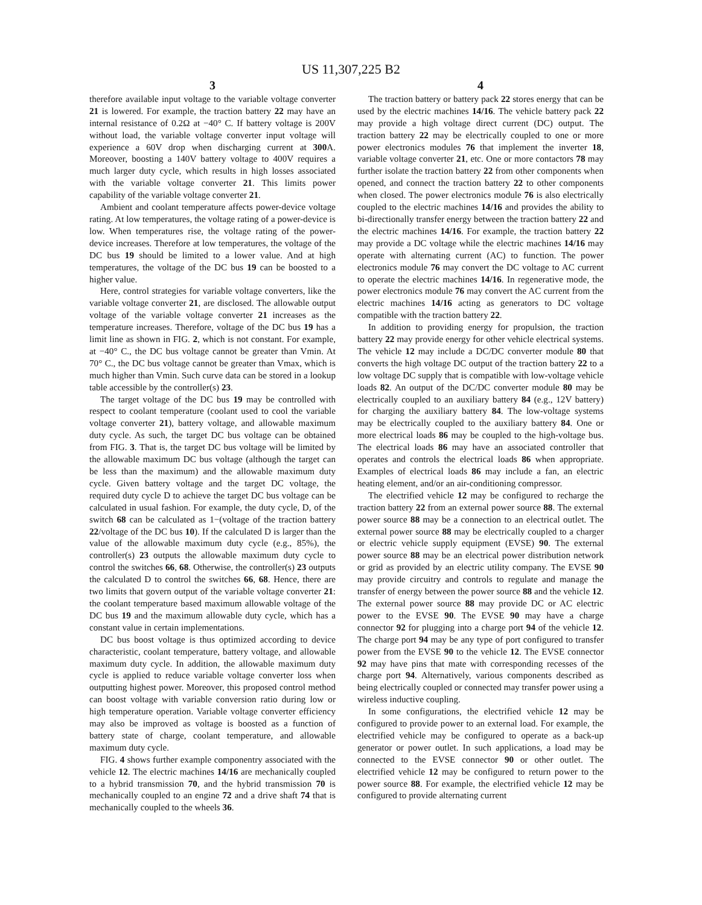US 11,307,225 B2
3
therefore available input voltage to the variable voltage converter 21 is lowered. For example, the traction battery 22 may have an internal resistance of 0.2Ω at −40° C. If battery voltage is 200V without load, the variable voltage converter input voltage will experience a 60V drop when discharging current at 300 A. Moreover, boosting a 140V battery voltage to 400V requires a much larger duty cycle, which results in high losses associated with the variable voltage converter 21. This limits power capability of the variable voltage converter 21.
Ambient and coolant temperature affects power-device voltage rating. At low temperatures, the voltage rating of a power-device is low. When temperatures rise, the voltage rating of the power-device increases. Therefore at low temperatures, the voltage of the DC bus 19 should be limited to a lower value. And at high temperatures, the voltage of the DC bus 19 can be boosted to a higher value.
Here, control strategies for variable voltage converters, like the variable voltage converter 21, are disclosed. The allowable output voltage of the variable voltage converter 21 increases as the temperature increases. Therefore, voltage of the DC bus 19 has a limit line as shown in FIG. 2, which is not constant. For example, at −40° C., the DC bus voltage cannot be greater than Vmin. At 70° C., the DC bus voltage cannot be greater than Vmax, which is much higher than Vmin. Such curve data can be stored in a lookup table accessible by the controller(s) 23.
The target voltage of the DC bus 19 may be controlled with respect to coolant temperature (coolant used to cool the variable voltage converter 21), battery voltage, and allowable maximum duty cycle. As such, the target DC bus voltage can be obtained from FIG. 3. That is, the target DC bus voltage will be limited by the allowable maximum DC bus voltage (although the target can be less than the maximum) and the allowable maximum duty cycle. Given battery voltage and the target DC voltage, the required duty cycle D to achieve the target DC bus voltage can be calculated in usual fashion. For example, the duty cycle, D, of the switch 68 can be calculated as 1−(voltage of the traction battery 22/voltage of the DC bus 10). If the calculated D is larger than the value of the allowable maximum duty cycle (e.g., 85%), the controller(s) 23 outputs the allowable maximum duty cycle to control the switches 66, 68. Otherwise, the controller(s) 23 outputs the calculated D to control the switches 66, 68. Hence, there are two limits that govern output of the variable voltage converter 21: the coolant temperature based maximum allowable voltage of the DC bus 19 and the maximum allowable duty cycle, which has a constant value in certain implementations.
DC bus boost voltage is thus optimized according to device characteristic, coolant temperature, battery voltage, and allowable maximum duty cycle. In addition, the allowable maximum duty cycle is applied to reduce variable voltage converter loss when outputting highest power. Moreover, this proposed control method can boost voltage with variable conversion ratio during low or high temperature operation. Variable voltage converter efficiency may also be improved as voltage is boosted as a function of battery state of charge, coolant temperature, and allowable maximum duty cycle.
FIG. 4 shows further example componentry associated with the vehicle 12. The electric machines 14/16 are mechanically coupled to a hybrid transmission 70, and the hybrid transmission 70 is mechanically coupled to an engine 72 and a drive shaft 74 that is mechanically coupled to the wheels 36.
4
The traction battery or battery pack 22 stores energy that can be used by the electric machines 14/16. The vehicle battery pack 22 may provide a high voltage direct current (DC) output. The traction battery 22 may be electrically coupled to one or more power electronics modules 76 that implement the inverter 18, variable voltage converter 21, etc. One or more contactors 78 may further isolate the traction battery 22 from other components when opened, and connect the traction battery 22 to other components when closed. The power electronics module 76 is also electrically coupled to the electric machines 14/16 and provides the ability to bi-directionally transfer energy between the traction battery 22 and the electric machines 14/16. For example, the traction battery 22 may provide a DC voltage while the electric machines 14/16 may operate with alternating current (AC) to function. The power electronics module 76 may convert the DC voltage to AC current to operate the electric machines 14/16. In regenerative mode, the power electronics module 76 may convert the AC current from the electric machines 14/16 acting as generators to DC voltage compatible with the traction battery 22.
In addition to providing energy for propulsion, the traction battery 22 may provide energy for other vehicle electrical systems. The vehicle 12 may include a DC/DC converter module 80 that converts the high voltage DC output of the traction battery 22 to a low voltage DC supply that is compatible with low-voltage vehicle loads 82. An output of the DC/DC converter module 80 may be electrically coupled to an auxiliary battery 84 (e.g., 12V battery) for charging the auxiliary battery 84. The low-voltage systems may be electrically coupled to the auxiliary battery 84. One or more electrical loads 86 may be coupled to the high-voltage bus. The electrical loads 86 may have an associated controller that operates and controls the electrical loads 86 when appropriate. Examples of electrical loads 86 may include a fan, an electric heating element, and/or an air-conditioning compressor.
The electrified vehicle 12 may be configured to recharge the traction battery 22 from an external power source 88. The external power source 88 may be a connection to an electrical outlet. The external power source 88 may be electrically coupled to a charger or electric vehicle supply equipment (EVSE) 90. The external power source 88 may be an electrical power distribution network or grid as provided by an electric utility company. The EVSE 90 may provide circuitry and controls to regulate and manage the transfer of energy between the power source 88 and the vehicle 12. The external power source 88 may provide DC or AC electric power to the EVSE 90. The EVSE 90 may have a charge connector 92 for plugging into a charge port 94 of the vehicle 12. The charge port 94 may be any type of port configured to transfer power from the EVSE 90 to the vehicle 12. The EVSE connector 92 may have pins that mate with corresponding recesses of the charge port 94. Alternatively, various components described as being electrically coupled or connected may transfer power using a wireless inductive coupling.
In some configurations, the electrified vehicle 12 may be configured to provide power to an external load. For example, the electrified vehicle may be configured to operate as a back-up generator or power outlet. In such applications, a load may be connected to the EVSE connector 90 or other outlet. The electrified vehicle 12 may be configured to return power to the power source 88. For example, the electrified vehicle 12 may be configured to provide alternating current